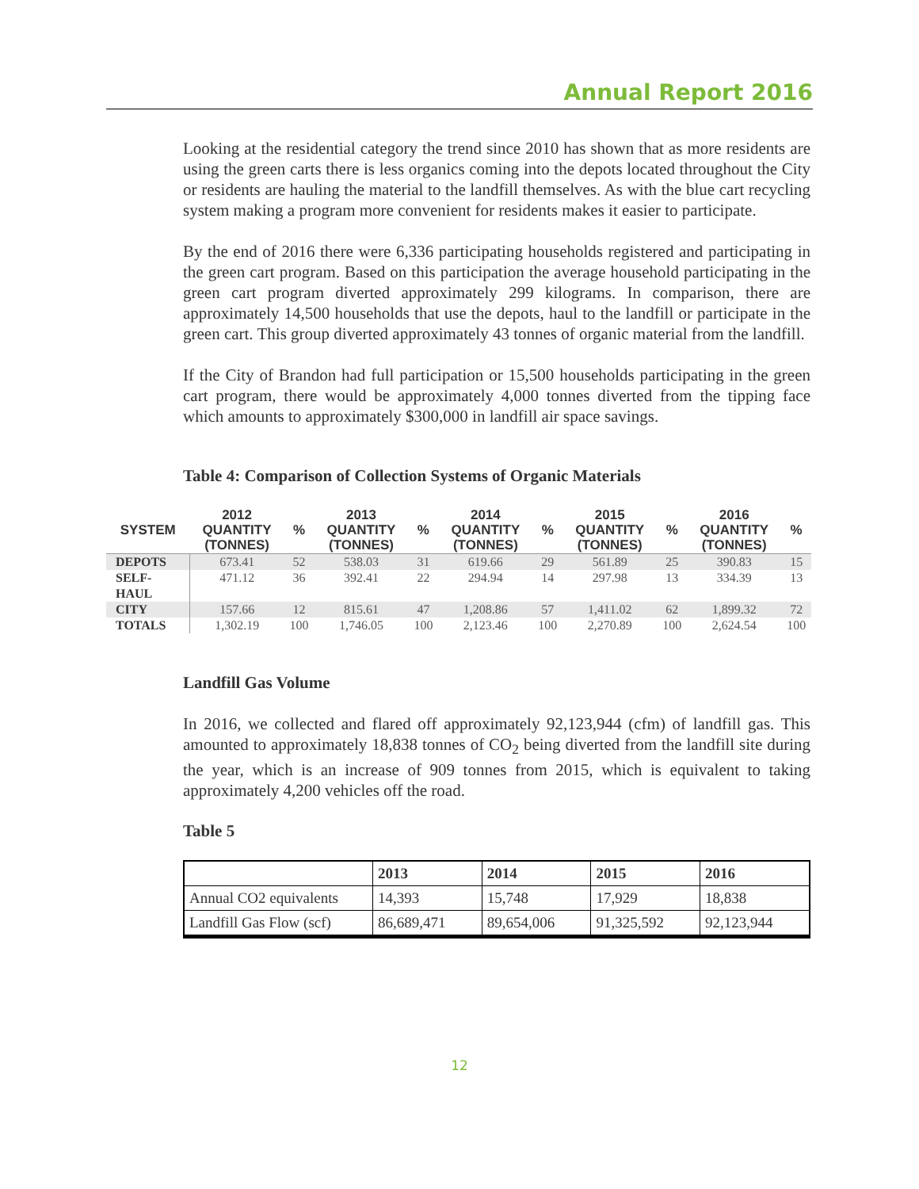Annual Report 2016
Looking at the residential category the trend since 2010 has shown that as more residents are using the green carts there is less organics coming into the depots located throughout the City or residents are hauling the material to the landfill themselves. As with the blue cart recycling system making a program more convenient for residents makes it easier to participate.
By the end of 2016 there were 6,336 participating households registered and participating in the green cart program. Based on this participation the average household participating in the green cart program diverted approximately 299 kilograms. In comparison, there are approximately 14,500 households that use the depots, haul to the landfill or participate in the green cart. This group diverted approximately 43 tonnes of organic material from the landfill.
If the City of Brandon had full participation or 15,500 households participating in the green cart program, there would be approximately 4,000 tonnes diverted from the tipping face which amounts to approximately $300,000 in landfill air space savings.
Table 4: Comparison of Collection Systems of Organic Materials
| SYSTEM | 2012 QUANTITY (TONNES) | % | 2013 QUANTITY (TONNES) | % | 2014 QUANTITY (TONNES) | % | 2015 QUANTITY (TONNES) | % | 2016 QUANTITY (TONNES) | % |
| --- | --- | --- | --- | --- | --- | --- | --- | --- | --- | --- |
| DEPOTS | 673.41 | 52 | 538.03 | 31 | 619.66 | 29 | 561.89 | 25 | 390.83 | 15 |
| SELF- HAUL | 471.12 | 36 | 392.41 | 22 | 294.94 | 14 | 297.98 | 13 | 334.39 | 13 |
| CITY | 157.66 | 12 | 815.61 | 47 | 1,208.86 | 57 | 1,411.02 | 62 | 1,899.32 | 72 |
| TOTALS | 1,302.19 | 100 | 1,746.05 | 100 | 2,123.46 | 100 | 2,270.89 | 100 | 2,624.54 | 100 |
Landfill Gas Volume
In 2016, we collected and flared off approximately 92,123,944 (cfm) of landfill gas. This amounted to approximately 18,838 tonnes of CO<sub>2</sub> being diverted from the landfill site during the year, which is an increase of 909 tonnes from 2015, which is equivalent to taking approximately 4,200 vehicles off the road.
Table 5
| | 2013 | 2014 | 2015 | 2016 |
| --- | --- | --- | --- | --- |
| Annual CO2 equivalents | 14,393 | 15,748 | 17,929 | 18,838 |
| Landfill Gas Flow (scf) | 86,689,471 | 89,654,006 | 91,325,592 | 92,123,944 |
12